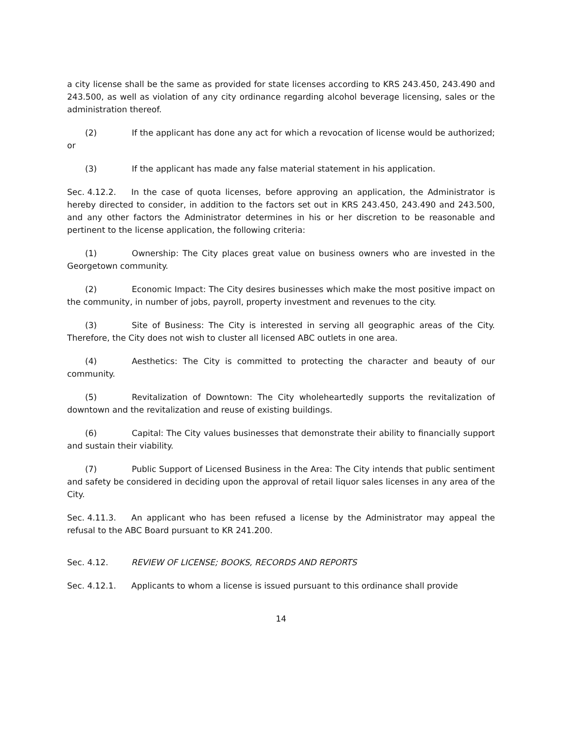a city license shall be the same as provided for state licenses according to KRS 243.450, 243.490 and 243.500, as well as violation of any city ordinance regarding alcohol beverage licensing, sales or the administration thereof.
(2) If the applicant has done any act for which a revocation of license would be authorized; or
(3) If the applicant has made any false material statement in his application.
Sec. 4.12.2. In the case of quota licenses, before approving an application, the Administrator is hereby directed to consider, in addition to the factors set out in KRS 243.450, 243.490 and 243.500, and any other factors the Administrator determines in his or her discretion to be reasonable and pertinent to the license application, the following criteria:
(1) Ownership: The City places great value on business owners who are invested in the Georgetown community.
(2) Economic Impact: The City desires businesses which make the most positive impact on the community, in number of jobs, payroll, property investment and revenues to the city.
(3) Site of Business: The City is interested in serving all geographic areas of the City. Therefore, the City does not wish to cluster all licensed ABC outlets in one area.
(4) Aesthetics: The City is committed to protecting the character and beauty of our community.
(5) Revitalization of Downtown: The City wholeheartedly supports the revitalization of downtown and the revitalization and reuse of existing buildings.
(6) Capital: The City values businesses that demonstrate their ability to financially support and sustain their viability.
(7) Public Support of Licensed Business in the Area: The City intends that public sentiment and safety be considered in deciding upon the approval of retail liquor sales licenses in any area of the City.
Sec. 4.11.3. An applicant who has been refused a license by the Administrator may appeal the refusal to the ABC Board pursuant to KR 241.200.
Sec. 4.12. REVIEW OF LICENSE; BOOKS, RECORDS AND REPORTS
Sec. 4.12.1. Applicants to whom a license is issued pursuant to this ordinance shall provide
14